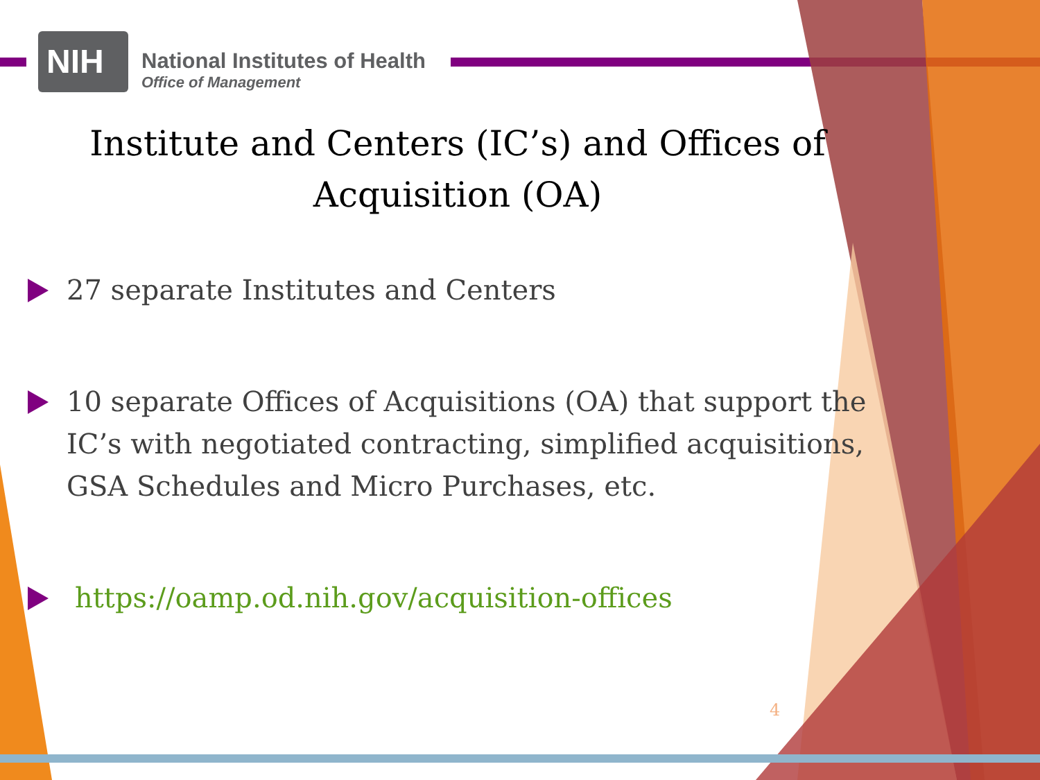NIH
National Institutes of Health
Office of Management
Institute and Centers (IC’s) and Offices of Acquisition (OA)
27 separate Institutes and Centers
10 separate Offices of Acquisitions (OA) that support the IC’s with negotiated contracting, simplified acquisitions, GSA Schedules and Micro Purchases, etc.
https://oamp.od.nih.gov/acquisition-offices
4